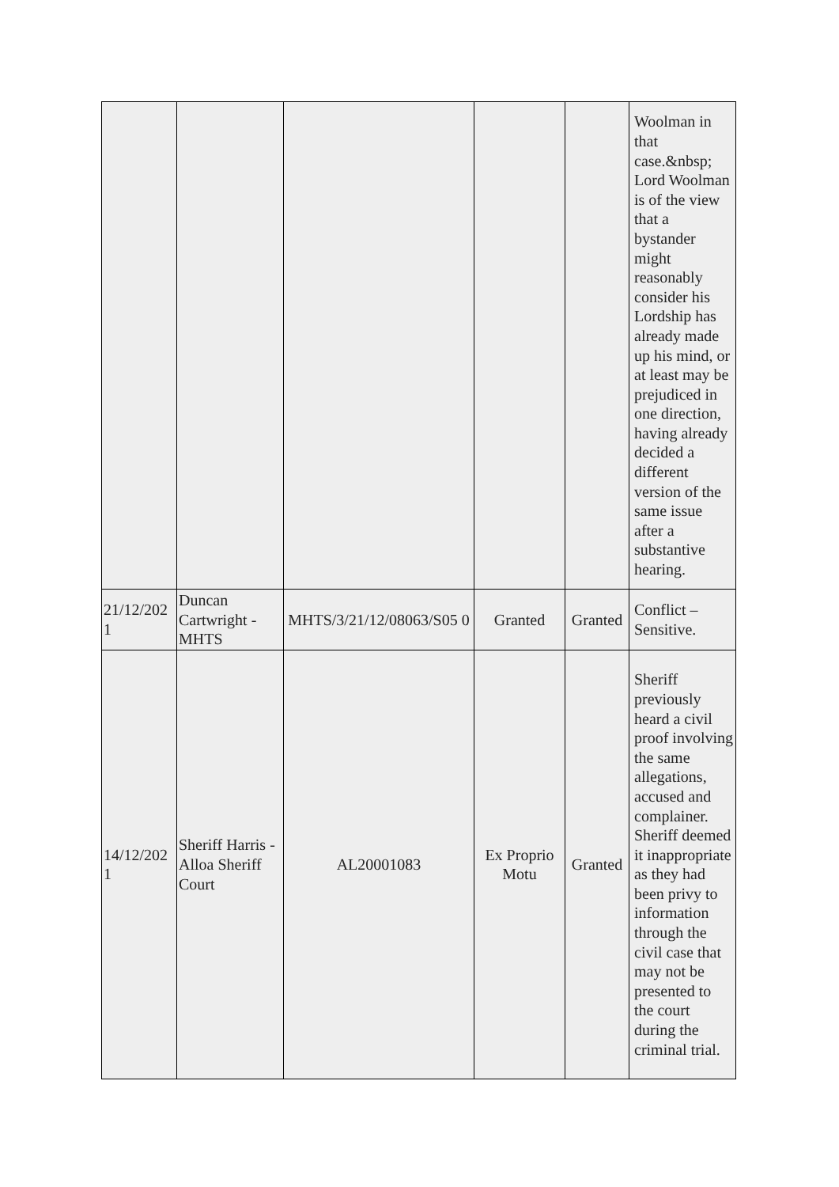| | | | | | Woolman in that case.&nbsp; Lord Woolman is of the view that a bystander might reasonably consider his Lordship has already made up his mind, or at least may be prejudiced in one direction, having already decided a different version of the same issue after a substantive hearing. |
| 21/12/202 1 | Duncan Cartwright - MHTS | MHTS/3/21/12/08063/S05 0 | Granted | Granted | Conflict – Sensitive. |
| 14/12/202 1 | Sheriff Harris - Alloa Sheriff Court | AL20001083 | Ex Proprio Motu | Granted | Sheriff previously heard a civil proof involving the same allegations, accused and complainer. Sheriff deemed it inappropriate as they had been privy to information through the civil case that may not be presented to the court during the criminal trial. |